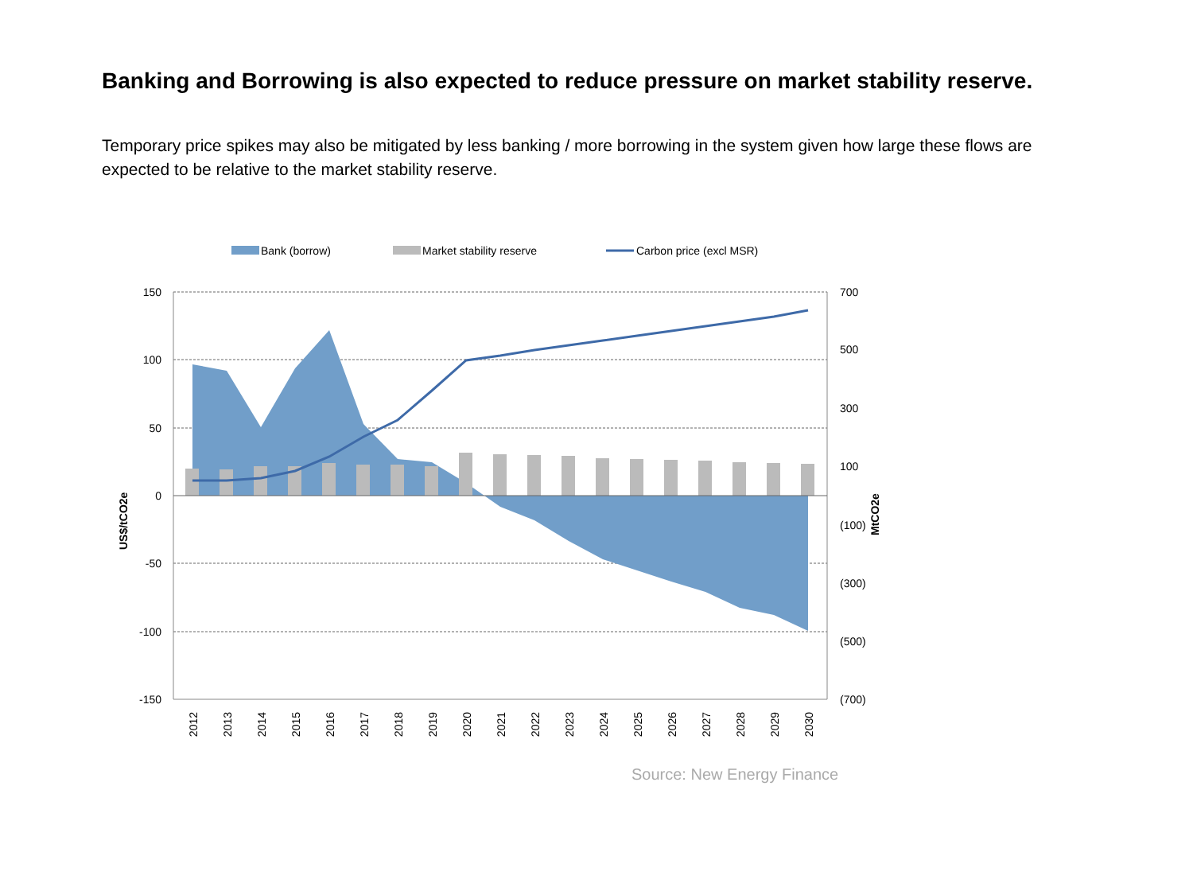Banking and Borrowing is also expected to reduce pressure on market stability reserve.
Temporary price spikes may also be mitigated by less banking / more borrowing in the system given how large these flows are expected to be relative to the market stability reserve.
Bank (borrow)
Market stability reserve
Carbon price (excl MSR)
150
100
50
0
-50
-100
-150
700
500
300
100
(100)
(300)
(500)
(700)
US$/tCO2e
MtCO2e
2012
2013
2014
2015
2016
2017
2018
2019
2020
2021
2022
2023
2024
2025
2026
2027
2028
2029
2030
Source: New Energy Finance